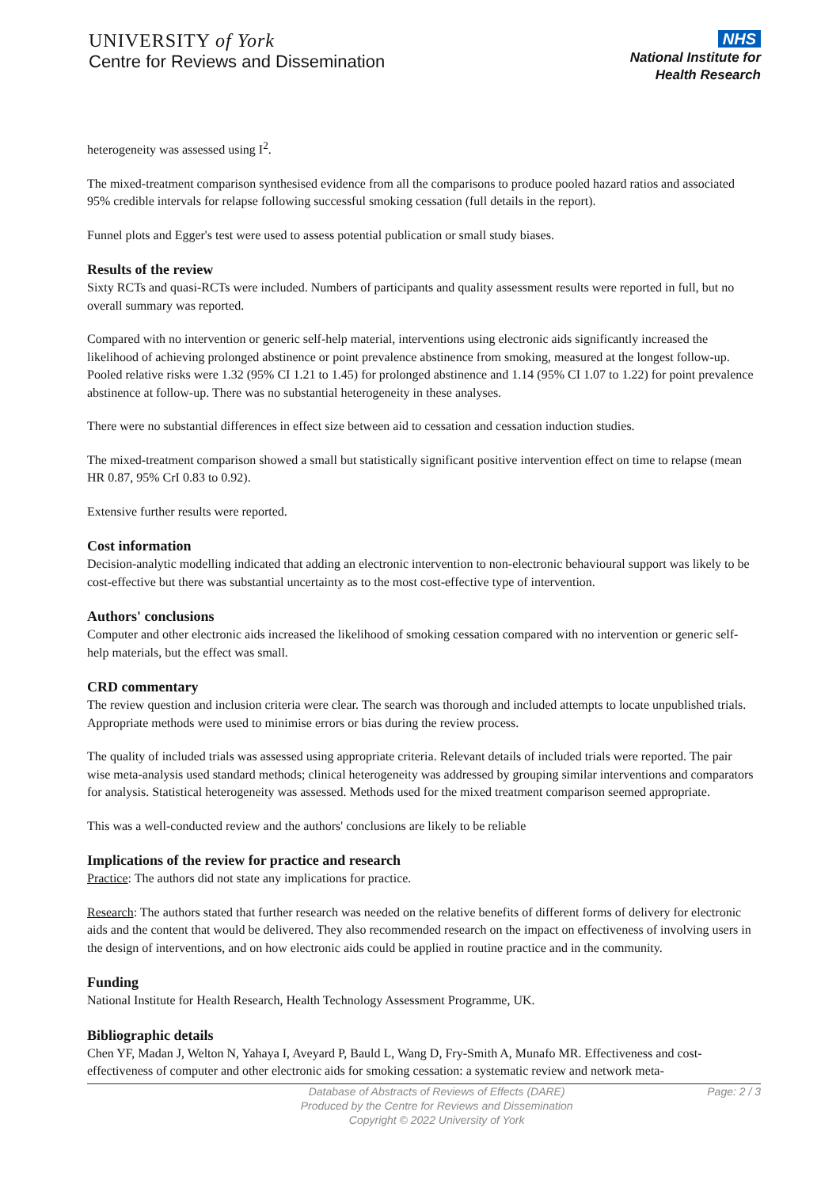UNIVERSITY of York
Centre for Reviews and Dissemination
NHS
National Institute for
Health Research
heterogeneity was assessed using I<sup>2</sup>.
The mixed-treatment comparison synthesised evidence from all the comparisons to produce pooled hazard ratios and associated 95% credible intervals for relapse following successful smoking cessation (full details in the report).
Funnel plots and Egger's test were used to assess potential publication or small study biases.
Results of the review
Sixty RCTs and quasi-RCTs were included. Numbers of participants and quality assessment results were reported in full, but no overall summary was reported.
Compared with no intervention or generic self-help material, interventions using electronic aids significantly increased the likelihood of achieving prolonged abstinence or point prevalence abstinence from smoking, measured at the longest follow-up. Pooled relative risks were 1.32 (95% CI 1.21 to 1.45) for prolonged abstinence and 1.14 (95% CI 1.07 to 1.22) for point prevalence abstinence at follow-up. There was no substantial heterogeneity in these analyses.
There were no substantial differences in effect size between aid to cessation and cessation induction studies.
The mixed-treatment comparison showed a small but statistically significant positive intervention effect on time to relapse (mean HR 0.87, 95% CrI 0.83 to 0.92).
Extensive further results were reported.
Cost information
Decision-analytic modelling indicated that adding an electronic intervention to non-electronic behavioural support was likely to be cost-effective but there was substantial uncertainty as to the most cost-effective type of intervention.
Authors' conclusions
Computer and other electronic aids increased the likelihood of smoking cessation compared with no intervention or generic self-help materials, but the effect was small.
CRD commentary
The review question and inclusion criteria were clear. The search was thorough and included attempts to locate unpublished trials. Appropriate methods were used to minimise errors or bias during the review process.
The quality of included trials was assessed using appropriate criteria. Relevant details of included trials were reported. The pair wise meta-analysis used standard methods; clinical heterogeneity was addressed by grouping similar interventions and comparators for analysis. Statistical heterogeneity was assessed. Methods used for the mixed treatment comparison seemed appropriate.
This was a well-conducted review and the authors' conclusions are likely to be reliable
Implications of the review for practice and research
Practice: The authors did not state any implications for practice.
Research: The authors stated that further research was needed on the relative benefits of different forms of delivery for electronic aids and the content that would be delivered. They also recommended research on the impact on effectiveness of involving users in the design of interventions, and on how electronic aids could be applied in routine practice and in the community.
Funding
National Institute for Health Research, Health Technology Assessment Programme, UK.
Bibliographic details
Chen YF, Madan J, Welton N, Yahaya I, Aveyard P, Bauld L, Wang D, Fry-Smith A, Munafo MR. Effectiveness and cost-effectiveness of computer and other electronic aids for smoking cessation: a systematic review and network meta-
Database of Abstracts of Reviews of Effects (DARE)
Produced by the Centre for Reviews and Dissemination
Copyright © 2022 University of York
Page: 2 / 3